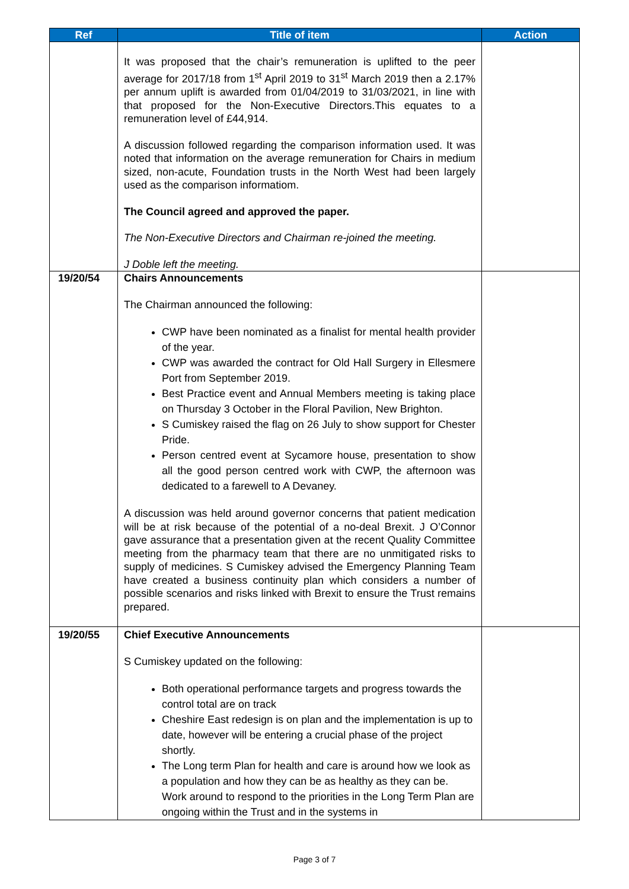| Ref | Title of item | Action |
| --- | --- | --- |
| | It was proposed that the chair’s remuneration is uplifted to the peer average for 2017/18 from 1<sup>st</sup> April 2019 to 31<sup>st</sup> March 2019 then a 2.17% per annum uplift is awarded from 01/04/2019 to 31/03/2021, in line with that proposed for the Non-Executive Directors.This equates to a remuneration level of £44,914. A discussion followed regarding the comparison information used. It was noted that information on the average remuneration for Chairs in medium sized, non-acute, Foundation trusts in the North West had been largely used as the comparison informatiom. The Council agreed and approved the paper. The Non-Executive Directors and Chairman re-joined the meeting. J Doble left the meeting. | |
| 19/20/54 | Chairs Announcements The Chairman announced the following: CWP have been nominated as a finalist for mental health provider of the year. CWP was awarded the contract for Old Hall Surgery in Ellesmere Port from September 2019. Best Practice event and Annual Members meeting is taking place on Thursday 3 October in the Floral Pavilion, New Brighton. S Cumiskey raised the flag on 26 July to show support for Chester Pride. Person centred event at Sycamore house, presentation to show all the good person centred work with CWP, the afternoon was dedicated to a farewell to A Devaney. A discussion was held around governor concerns that patient medication will be at risk because of the potential of a no-deal Brexit. J O’Connor gave assurance that a presentation given at the recent Quality Committee meeting from the pharmacy team that there are no unmitigated risks to supply of medicines. S Cumiskey advised the Emergency Planning Team have created a business continuity plan which considers a number of possible scenarios and risks linked with Brexit to ensure the Trust remains prepared. | |
| 19/20/55 | Chief Executive Announcements S Cumiskey updated on the following: Both operational performance targets and progress towards the control total are on track Cheshire East redesign is on plan and the implementation is up to date, however will be entering a crucial phase of the project shortly. The Long term Plan for health and care is around how we look as a population and how they can be as healthy as they can be. Work around to respond to the priorities in the Long Term Plan are ongoing within the Trust and in the systems in | |
Page 3 of 7